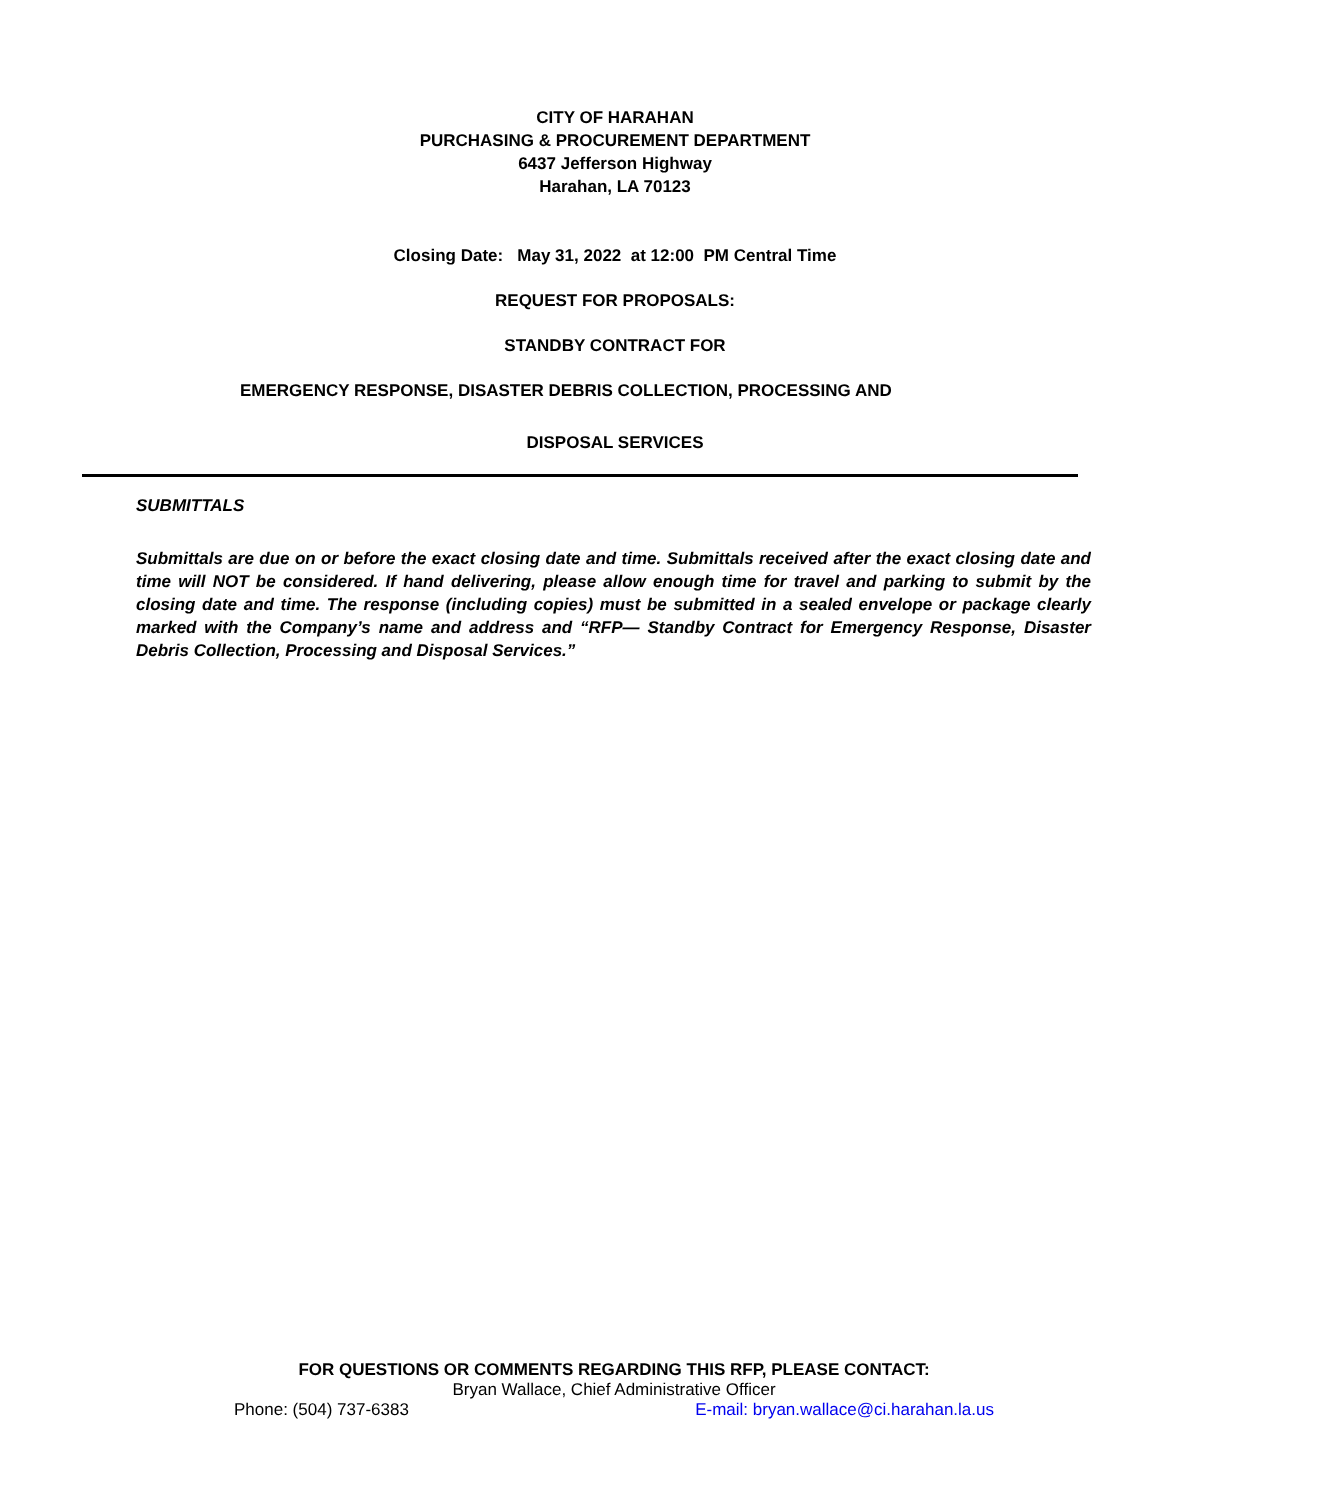CITY OF HARAHAN
PURCHASING & PROCUREMENT DEPARTMENT
6437 Jefferson Highway
Harahan, LA 70123
Closing Date: May 31, 2022 at 12:00 PM Central Time
REQUEST FOR PROPOSALS:
STANDBY CONTRACT FOR
EMERGENCY RESPONSE, DISASTER DEBRIS COLLECTION, PROCESSING AND
DISPOSAL SERVICES
SUBMITTALS
Submittals are due on or before the exact closing date and time. Submittals received after the exact closing date and time will NOT be considered. If hand delivering, please allow enough time for travel and parking to submit by the closing date and time. The response (including copies) must be submitted in a sealed envelope or package clearly marked with the Company’s name and address and “RFP— Standby Contract for Emergency Response, Disaster Debris Collection, Processing and Disposal Services.”
FOR QUESTIONS OR COMMENTS REGARDING THIS RFP, PLEASE CONTACT:
Bryan Wallace, Chief Administrative Officer
Phone: (504) 737-6383 E-mail: bryan.wallace@ci.harahan.la.us